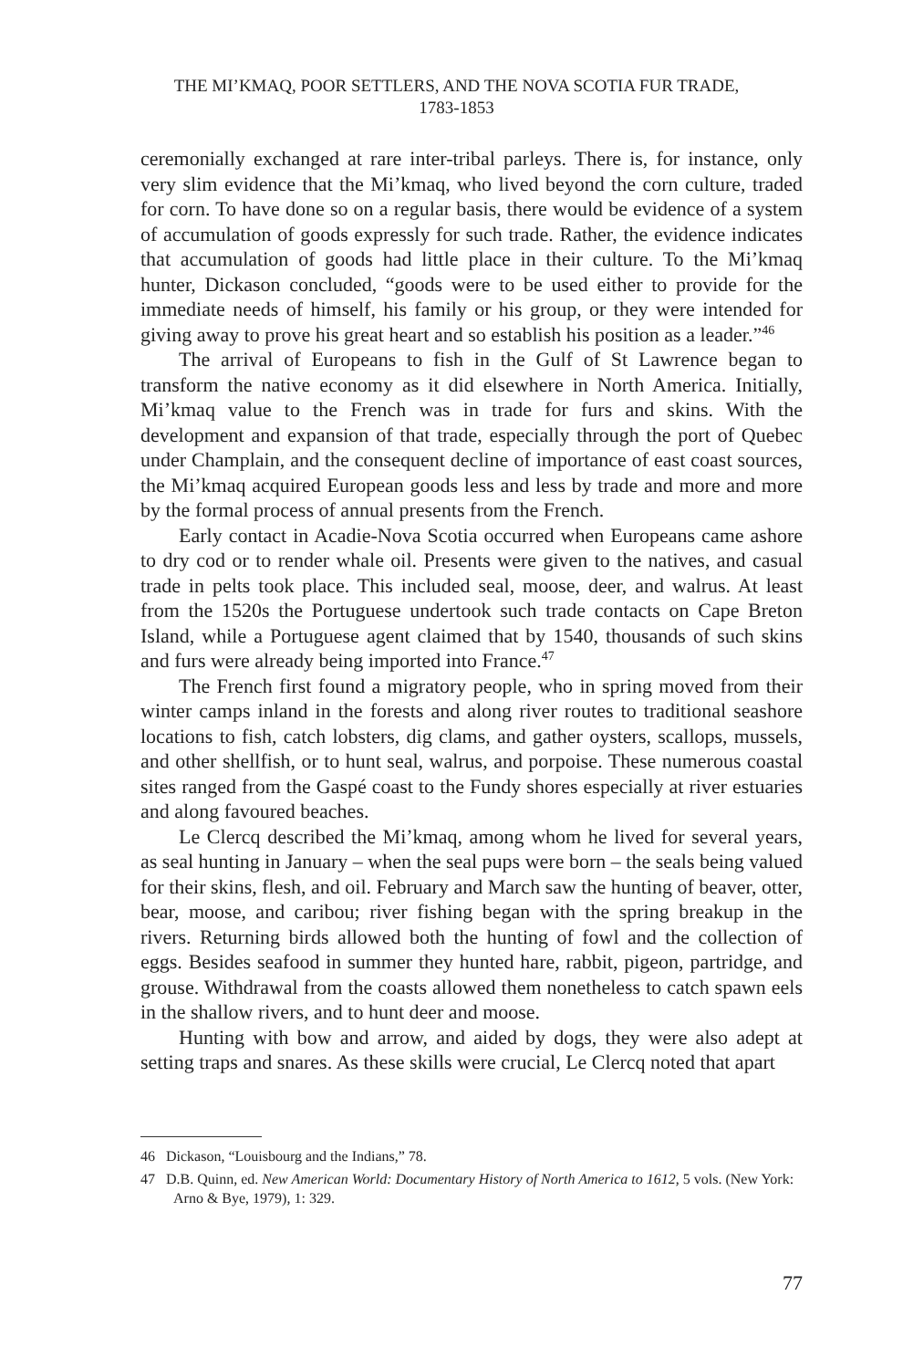THE MI’KMAQ, POOR SETTLERS, AND THE NOVA SCOTIA FUR TRADE,
1783-1853
ceremonially exchanged at rare inter-tribal parleys. There is, for instance, only very slim evidence that the Mi’kmaq, who lived beyond the corn culture, traded for corn. To have done so on a regular basis, there would be evidence of a system of accumulation of goods expressly for such trade. Rather, the evidence indicates that accumulation of goods had little place in their culture. To the Mi’kmaq hunter, Dickason concluded, “goods were to be used either to provide for the immediate needs of himself, his family or his group, or they were intended for giving away to prove his great heart and so establish his position as a leader.”<sup>46</sup>
The arrival of Europeans to fish in the Gulf of St Lawrence began to transform the native economy as it did elsewhere in North America. Initially, Mi’kmaq value to the French was in trade for furs and skins. With the development and expansion of that trade, especially through the port of Quebec under Champlain, and the consequent decline of importance of east coast sources, the Mi’kmaq acquired European goods less and less by trade and more and more by the formal process of annual presents from the French.
Early contact in Acadie-Nova Scotia occurred when Europeans came ashore to dry cod or to render whale oil. Presents were given to the natives, and casual trade in pelts took place. This included seal, moose, deer, and walrus. At least from the 1520s the Portuguese undertook such trade contacts on Cape Breton Island, while a Portuguese agent claimed that by 1540, thousands of such skins and furs were already being imported into France.<sup>47</sup>
The French first found a migratory people, who in spring moved from their winter camps inland in the forests and along river routes to traditional seashore locations to fish, catch lobsters, dig clams, and gather oysters, scallops, mussels, and other shellfish, or to hunt seal, walrus, and porpoise. These numerous coastal sites ranged from the Gaspé coast to the Fundy shores especially at river estuaries and along favoured beaches.
Le Clercq described the Mi’kmaq, among whom he lived for several years, as seal hunting in January – when the seal pups were born – the seals being valued for their skins, flesh, and oil. February and March saw the hunting of beaver, otter, bear, moose, and caribou; river fishing began with the spring breakup in the rivers. Returning birds allowed both the hunting of fowl and the collection of eggs. Besides seafood in summer they hunted hare, rabbit, pigeon, partridge, and grouse. Withdrawal from the coasts allowed them nonetheless to catch spawn eels in the shallow rivers, and to hunt deer and moose.
Hunting with bow and arrow, and aided by dogs, they were also adept at setting traps and snares. As these skills were crucial, Le Clercq noted that apart
46 Dickason, “Louisbourg and the Indians,” 78.
47 D.B. Quinn, ed. New American World: Documentary History of North America to 1612, 5 vols. (New York: Arno & Bye, 1979), 1: 329.
77